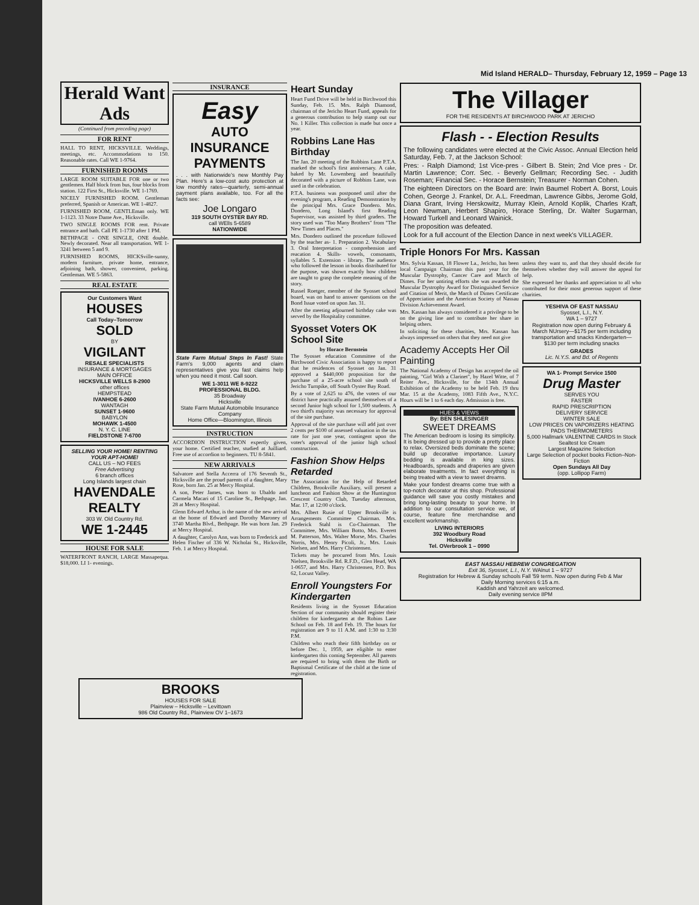Mid Island HERALD– Thursday, February 12, 1959 – Page 13
Herald Want Ads
(Continued from preceding page)
FOR RENT
HALL TO RENT, HICKSVILLE. Weddings, meetings, etc. Accommodations to 150. Reasonable rates. Call WE 1-9764.
FURNISHED ROOMS
LARGE ROOM SUITABLE FOR one or two gentlemen. Half block from bus, four blocks from station. 122 First St., Hicksville. WE 1-1769.
NICELY FURNISHED ROOM. Gentleman preferred, Spanish or American. WE 1-4827.
FURNISHED ROOM, GENTLEman only. WE 1-1123. 33 Notre Dame Ave., Hicksville.
TWO SINGLE ROOMS FOR rent. Private entrance and bath. Call PE 1-1730 after 1 PM.
BETHPAGE - ONE SINGLE, ONE double. Newly decorated. Near all transportation. WE 1-3241 between 5 and 9.
FURNISHED ROOMS, HICKSville-sunny, modern furniture, private home, entrance, adjoining bath, shower, convenient, parking. Gentleman. WE 5-5863.
REAL ESTATE
Our Customers Want
HOUSES
Call Today–Tomorrow
SOLD
BY
VIGILANT
RESALE SPECIALISTS
INSURANCE & MORTGAGES
MAIN OFFICE
HICKSVILLE WELLS 8-2900
other offices
HEMPSTEAD
IVANHOE 6-2600
WANTAGH
SUNSET 1-9600
BABYLON
MOHAWK 1-4500
N. Y. C. LINE
FIELDSTONE 7-6700
SELLING YOUR HOME! RENTING YOUR APT-HOME!
CALL US – NO FEES
Free Advertising
6 branch offices
Long Islands largest chain
HAVENDALE REALTY
303 W. Old Country Rd.
WE 1-2445
HOUSE FOR SALE
WATERFRONT RANCH, LARGE Massapequa. $18,000. LI 1- evenings.
INSURANCE
Easy
AUTO INSURANCE PAYMENTS
. . . with Nationwide's new Monthly Pay Plan. Here's a low-cost auto protection at low monthly rates—quarterly, semi-annual payment plans available, too. For all the facts see:
Joe Longaro
319 SOUTH OYSTER BAY RD.
call WElls 5-6589
NATIONWIDE
State Farm Mutual Steps In Fast! State Farm's 9,000 agents and claim representatives give you fast claims help when you need it most. Call soon.
WE 1-3011 WE 8-9222
PROFESSIONAL BLDG.
35 Broadway
Hicksville
State Farm Mutual Automobile Insurance Company
Home Office—Bloomington, Illinois
INSTRUCTION
ACCORDION INSTRUCTION expertly given, your home. Certified teacher, studied at Juilliard. Free use of accordion to beginners. TU 8-5841.
NEW ARRIVALS
Salvatore and Stella Accerra of 176 Seventh St., Hicksville are the proud parents of a daughter, Mary Rose, born Jan. 25 at Mercy Hospital.
A son, Peter James, was born to Ubaldo and Carmela Macari of 15 Caroline St., Bethpage, Jan. 28 at Mercy Hospital.
Glenn Edward Arthur, is the name of the new arrival at the home of Edward and Dorothy Maroney of 3740 Martha Blvd., Bethpage. He was born Jan. 29 at Mercy Hospital.
A daughter, Carolyn Ann, was born to Frederick and Helen Fischer of 336 W. Nicholai St., Hicksville, Feb. 1 at Mercy Hospital.
Heart Sunday
Heart Fund Drive will be held in Birchwood this Sunday, Feb. 15. Mrs. Ralph Diamond, chairman of the Jericho Heart Fund, appeals for a generous contribution to help stamp out our No. 1 Killer. This collection is made but once a year.
Robbins Lane Has Birthday
The Jan. 20 meeting of the Robbins Lane P.T.A. marked the school's first anniversary. A cake, baked by Mr. Lowenberg and beautifully decorated with a picture of Robbins Lane, was used in the celebration.
P.T.A. business was postponed until after the evening's program, a Reading Demonstration by the principal Mrs. Grace Dondero. Mrs. Dondero, Long Island's first Reading Supervisor, was assisted by third graders. The story used was "Too Many Brothers" from "The New Times and Places."
Mrs. Dondero outlined the procedure followed by the teacher as- 1. Preparation 2. Vocabulary 3. Oral Interpretation - comprehension and reacation 4. Skills- vowels, consonants, syllables 5. Extension - library. The audience who followed the lesson in books distributed for the purpose, was shown exactly how children are taught to grasp the complete meaning of the story.
Russel Roetger, member of the Syosset school board, was on hand to answer questions on the Bond Issue voted on upon Jan. 31.
After the meeting adjourned birthday cake was served by the Hospitality committee.
Syosset Voters OK School Site
by Horace Bernstein
The Syosset education Committee of the Birchwood Civic Association is happy to report that he residences of Syosset on Jan. 31 approved a $440,000 proposition for the purchase of a 25-acre school site south of Jericho Turnpike, off South Oyster Bay Road.
By a vote of 2,625 to 476, the voters of our district have practically assured themselves of a second Junior high school for 1,500 students. A two third's majority was necessary for approval of the site purchase.
Approval of the site purchase will add just over 2 cents per $100 of assessed valuation in the tax rate for just one year, contingent upon the voter's approval of the junior high school construction.
Fashion Show Helps Retarded
The Association for the Help of Retarded Children, Brookville Auxiliary, will present a luncheon and Fashion Show at the Huntington Crescent Country Club, Tuesday afternoon, Mar. 17, at 12:00 o'clock.
Mrs. Albert Rusie of Upper Brookville is Arrangements Committee Chairman. Mrs. Frederick Stahl is Co-Chairman. The Committee, Mrs. William Botto, Mrs. Everett M. Patterson, Mrs. Walter Morse, Mrs. Charles Norris, Mrs. Henry Picoli, Jr., Mrs. Louis Nielsen, and Mrs. Harry Christensen.
Tickets may be procured from Mrs. Louis Nielsen, Brookville Rd. R.F.D., Glen Head, WA 1-0657, and Mrs. Harry Christensen, P.O. Box 62, Locust Valley.
Enroll Youngsters For Kindergarten
Residents living in the Syosset Education Section of our community should register their children for kindergarten at the Robins Lane School on Feb. 18 and Feb. 19. The hours for registration are 9 to 11 A.M. and 1:30 to 3:30 P.M.
Children who reach their fifth birthday on or before Dec. 1, 1959, are eligible to enter kindergarten this coming September. All parents are required to bring with them the Birth or Baptismal Certificate of the child at the time of registration.
The Villager
FOR THE RESIDENTS AT BIRCHWOOD PARK AT JERICHO
Flash - - Election Results
The following candidates were elected at the Civic Assoc. Annual Election held Saturday, Feb. 7, at the Jackson School:
Pres: - Ralph Diamond; 1st Vice-pres - Gilbert B. Stein; 2nd Vice pres - Dr. Martin Lawrence; Corr. Sec. - Beverly Gellman; Recording Sec. - Judith Roseman; Financial Sec. - Horace Bernstein; Treasurer - Norman Cohen.
The eighteen Directors on the Board are: Irwin Baumel Robert A. Borst, Louis Cohen, George J. Frankel, Dr. A.L. Freedman, Lawrence Gibbs, Jerome Gold, Diana Grant, Irving Herskowitz, Murray Klein, Arnold Koplik, Charles Kraft, Leon Newman, Herbert Shapiro, Horace Sterling, Dr. Walter Sugarman, Howard Turkell and Leonard Wainick.
The proposition was defeated.
Look for a full account of the Election Dance in next week's VILLAGER.
Triple Honors For Mrs. Kassan
Mrs. Sylvia Kassan, 18 Flower La., Jericho, has been local Campaign Chairman this past year for the Muscular Dystrophy, Cancer Care and March of Dimes. For her untiring efforts she was awarded the Muscular Dystrophy Award for Distinguished Service and Citation of Merit, the March of Dimes Certificate of Appreciation and the American Society of Nassau Division Achievement Award.
Mrs. Kassan has always considered it a privilege to be on the giving line and to contribute her share in helping others.
In soliciting for these charities, Mrs. Kassan has always impressed on others that they need not give
Academy Accepts Her Oil Painting
The National Academy of Design has accepted the oil painting, "Girl With a Clarinet", by Hazel Witte, of 7 Reiter Ave., Hicksville, for the 134th Annual Exhibition of the Academy to be held Feb. 19 thru Mar. 15 at the Academy, 1083 Fifth Ave., N.Y.C. Hours will be 1 to 6 each day. Admission is free.
HUES & VIEWS
By: BEN SHLESINGER
SWEET DREAMS
The American bedroom is losing its simplicity. It is being dressed up to provide a pretty place to relax. Oversized beds dominate the scene; build up decorative importance. Luxury bedding is available in king sizes. Headboards, spreads and draperies are given elaborate treatments. In fact everything is being treated with a view to sweet dreams.
Make your fondest dreams come true with a top-notch decorator at this shop. Professional guidance will save you costly mistakes and bring long-lasting beauty to your home. In addition to our consultation service we, of course, feature fine merchandise and excellent workmanship.
LIVING INTERIORS
392 Woodbury Road
Hicksville
Tel. OVerbrook 1 – 0990
unless they want to, and that they should decide for themselves whether they will answer the appeal for help.
She expressed her thanks and appreciation to all who contributed for their most generous support of these charities.
YESHIVA OF EAST NASSAU
Syosset, L.I., N.Y.
WA 1 – 9727
Registration now open during February & March NUrsery—$175 per term including transportation and snacks Kindergarten—$130 per term including snacks
GRADES
Lic. N.Y.S. and Bd. of Regents
WA 1- Prompt Service 1500
Drug Master
SERVES YOU
FASTER
RAPID PRESCRIPTION
DELIVERY SERVICE
WINTER SALE
LOW PRICES ON VAPORIZERS HEATING PADS THERMOMETERS
5,000 Hallmark VALENTINE CARDS In Stock
Sealtest Ice Cream
Largest Magazine Selection
Large Selection of pocket books Fiction–Non-Fiction
Open Sundays All Day
(opp. Lollipop Farm)
EAST NASSAU HEBREW CONGREGATION
Exit 36, Syosset, L.I., N.Y. WAlnut 1 – 9727
Registration for Hebrew & Sunday schools Fall '59 term. Now open during Feb & Mar
Daily Morning services 6:15 a.m.
Kaddish and Yahrzeit are welcomed.
Daily evening service 8PM
BROOKS
HOUSES FOR SALE
Plainview – Hicksville – Levittown
986 Old Country Rd., Plainview OV 1–1673